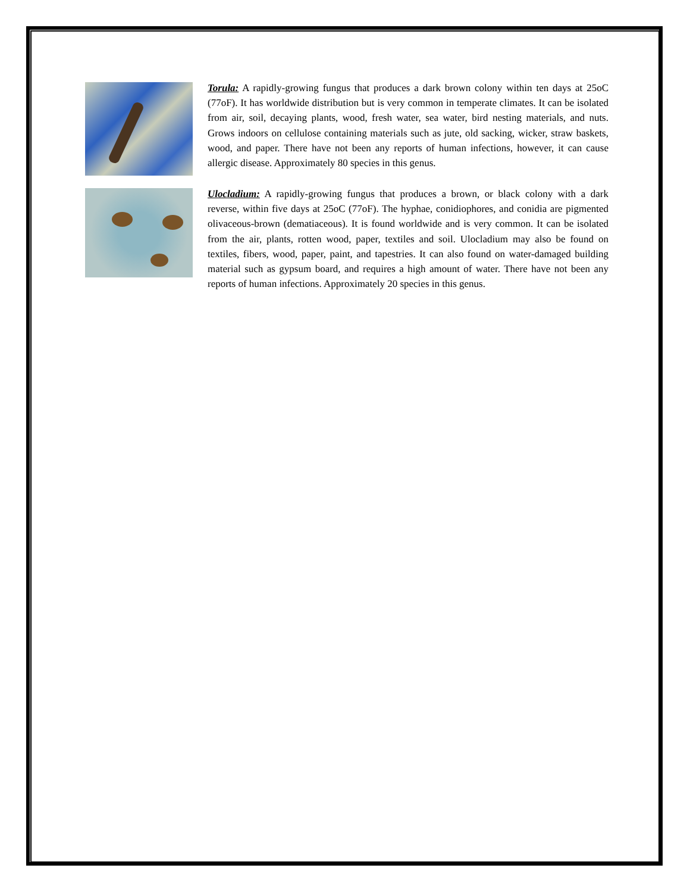Torula: A rapidly-growing fungus that produces a dark brown colony within ten days at 25oC (77oF). It has worldwide distribution but is very common in temperate climates. It can be isolated from air, soil, decaying plants, wood, fresh water, sea water, bird nesting materials, and nuts. Grows indoors on cellulose containing materials such as jute, old sacking, wicker, straw baskets, wood, and paper. There have not been any reports of human infections, however, it can cause allergic disease. Approximately 80 species in this genus.
Ulocladium: A rapidly-growing fungus that produces a brown, or black colony with a dark reverse, within five days at 25oC (77oF). The hyphae, conidiophores, and conidia are pigmented olivaceous-brown (dematiaceous). It is found worldwide and is very common. It can be isolated from the air, plants, rotten wood, paper, textiles and soil. Ulocladium may also be found on textiles, fibers, wood, paper, paint, and tapestries. It can also found on water-damaged building material such as gypsum board, and requires a high amount of water. There have not been any reports of human infections. Approximately 20 species in this genus.